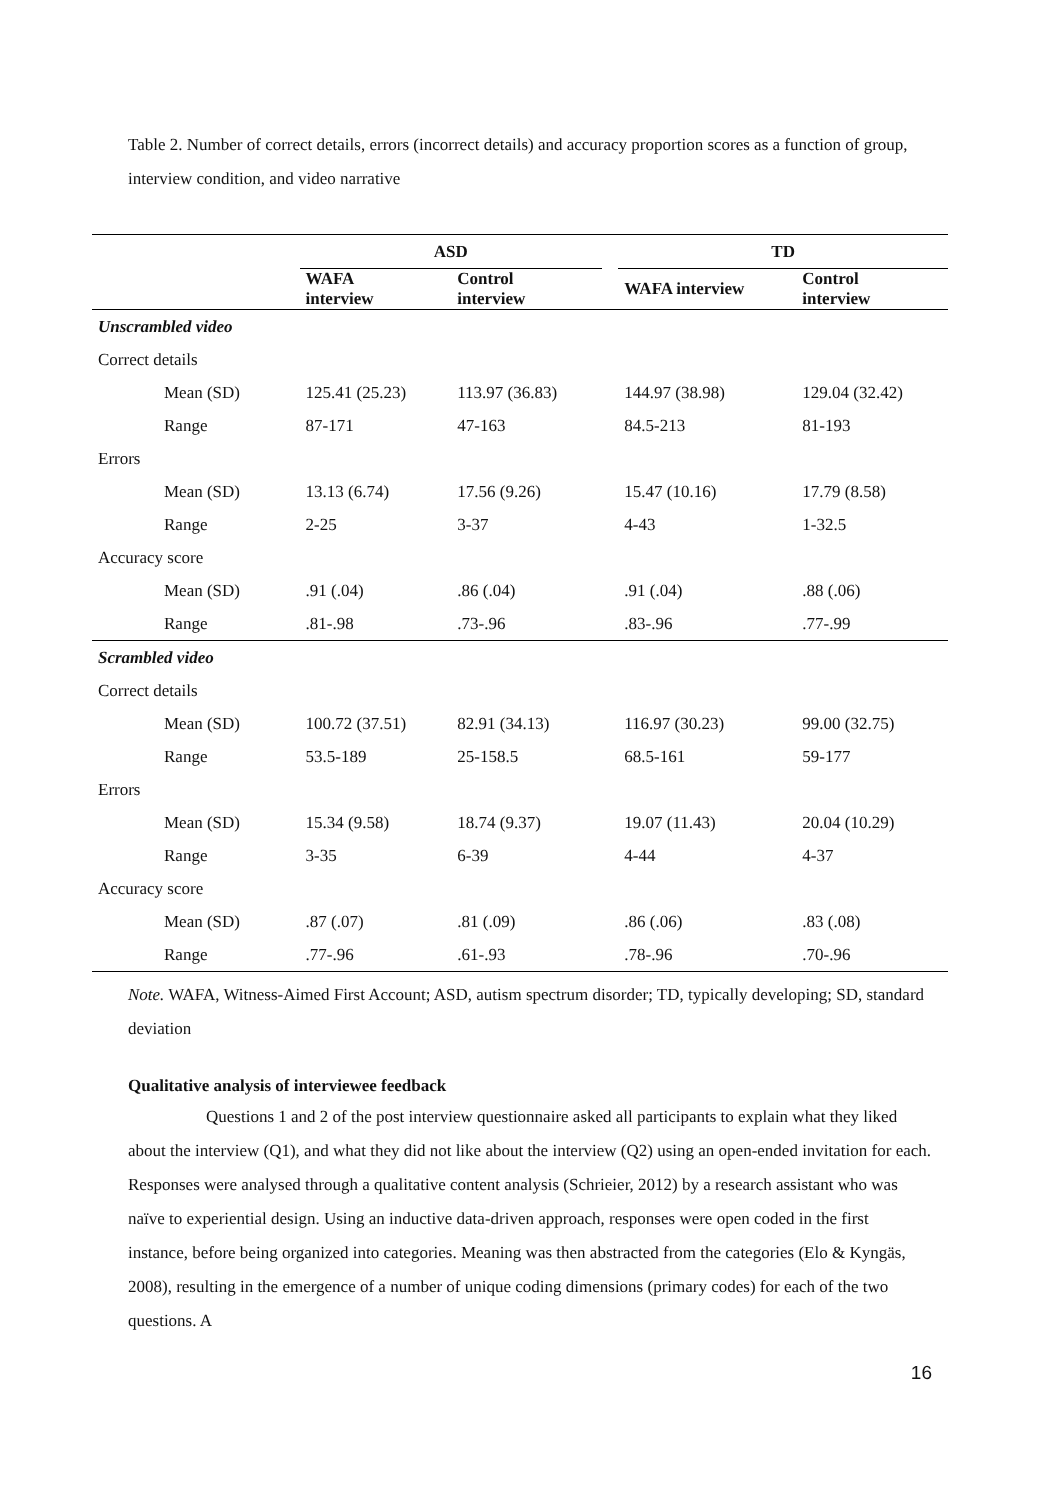Table 2. Number of correct details, errors (incorrect details) and accuracy proportion scores as a function of group, interview condition, and video narrative
| | ASD | | | TD | |
| --- | --- | --- | --- | --- | --- |
| | WAFA interview | Control interview | | WAFA interview | Control interview |
| Unscrambled video | | | | | |
| Correct details | | | | | |
| Mean (SD) | 125.41 (25.23) | 113.97 (36.83) | | 144.97 (38.98) | 129.04 (32.42) |
| Range | 87-171 | 47-163 | | 84.5-213 | 81-193 |
| Errors | | | | | |
| Mean (SD) | 13.13 (6.74) | 17.56 (9.26) | | 15.47 (10.16) | 17.79 (8.58) |
| Range | 2-25 | 3-37 | | 4-43 | 1-32.5 |
| Accuracy score | | | | | |
| Mean (SD) | .91 (.04) | .86 (.04) | | .91 (.04) | .88 (.06) |
| Range | .81-.98 | .73-.96 | | .83-.96 | .77-.99 |
| Scrambled video | | | | | |
| Correct details | | | | | |
| Mean (SD) | 100.72 (37.51) | 82.91 (34.13) | | 116.97 (30.23) | 99.00 (32.75) |
| Range | 53.5-189 | 25-158.5 | | 68.5-161 | 59-177 |
| Errors | | | | | |
| Mean (SD) | 15.34 (9.58) | 18.74 (9.37) | | 19.07 (11.43) | 20.04 (10.29) |
| Range | 3-35 | 6-39 | | 4-44 | 4-37 |
| Accuracy score | | | | | |
| Mean (SD) | .87 (.07) | .81 (.09) | | .86 (.06) | .83 (.08) |
| Range | .77-.96 | .61-.93 | | .78-.96 | .70-.96 |
Note. WAFA, Witness-Aimed First Account; ASD, autism spectrum disorder; TD, typically developing; SD, standard deviation
Qualitative analysis of interviewee feedback
Questions 1 and 2 of the post interview questionnaire asked all participants to explain what they liked about the interview (Q1), and what they did not like about the interview (Q2) using an open-ended invitation for each. Responses were analysed through a qualitative content analysis (Schrieier, 2012) by a research assistant who was naïve to experiential design. Using an inductive data-driven approach, responses were open coded in the first instance, before being organized into categories. Meaning was then abstracted from the categories (Elo & Kyngäs, 2008), resulting in the emergence of a number of unique coding dimensions (primary codes) for each of the two questions. A
16